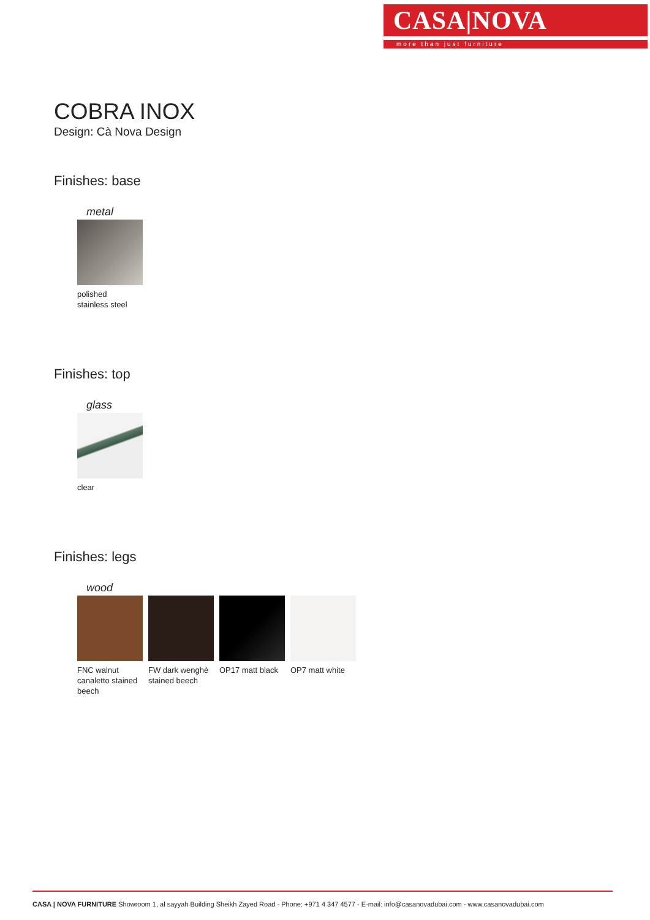CASA|NOVA
more than just furniture
COBRA INOX
Design: Cà Nova Design
Finishes: base
metal
polished
stainless steel
Finishes: top
glass
clear
Finishes: legs
wood
FNC walnut canaletto stained beech
FW dark wenghè stained beech
OP17 matt black
OP7 matt white
CASA | NOVA FURNITURE Showroom 1, al sayyah Building Sheikh Zayed Road - Phone: +971 4 347 4577 - E-mail: info@casanovadubai.com - www.casanovadubai.com